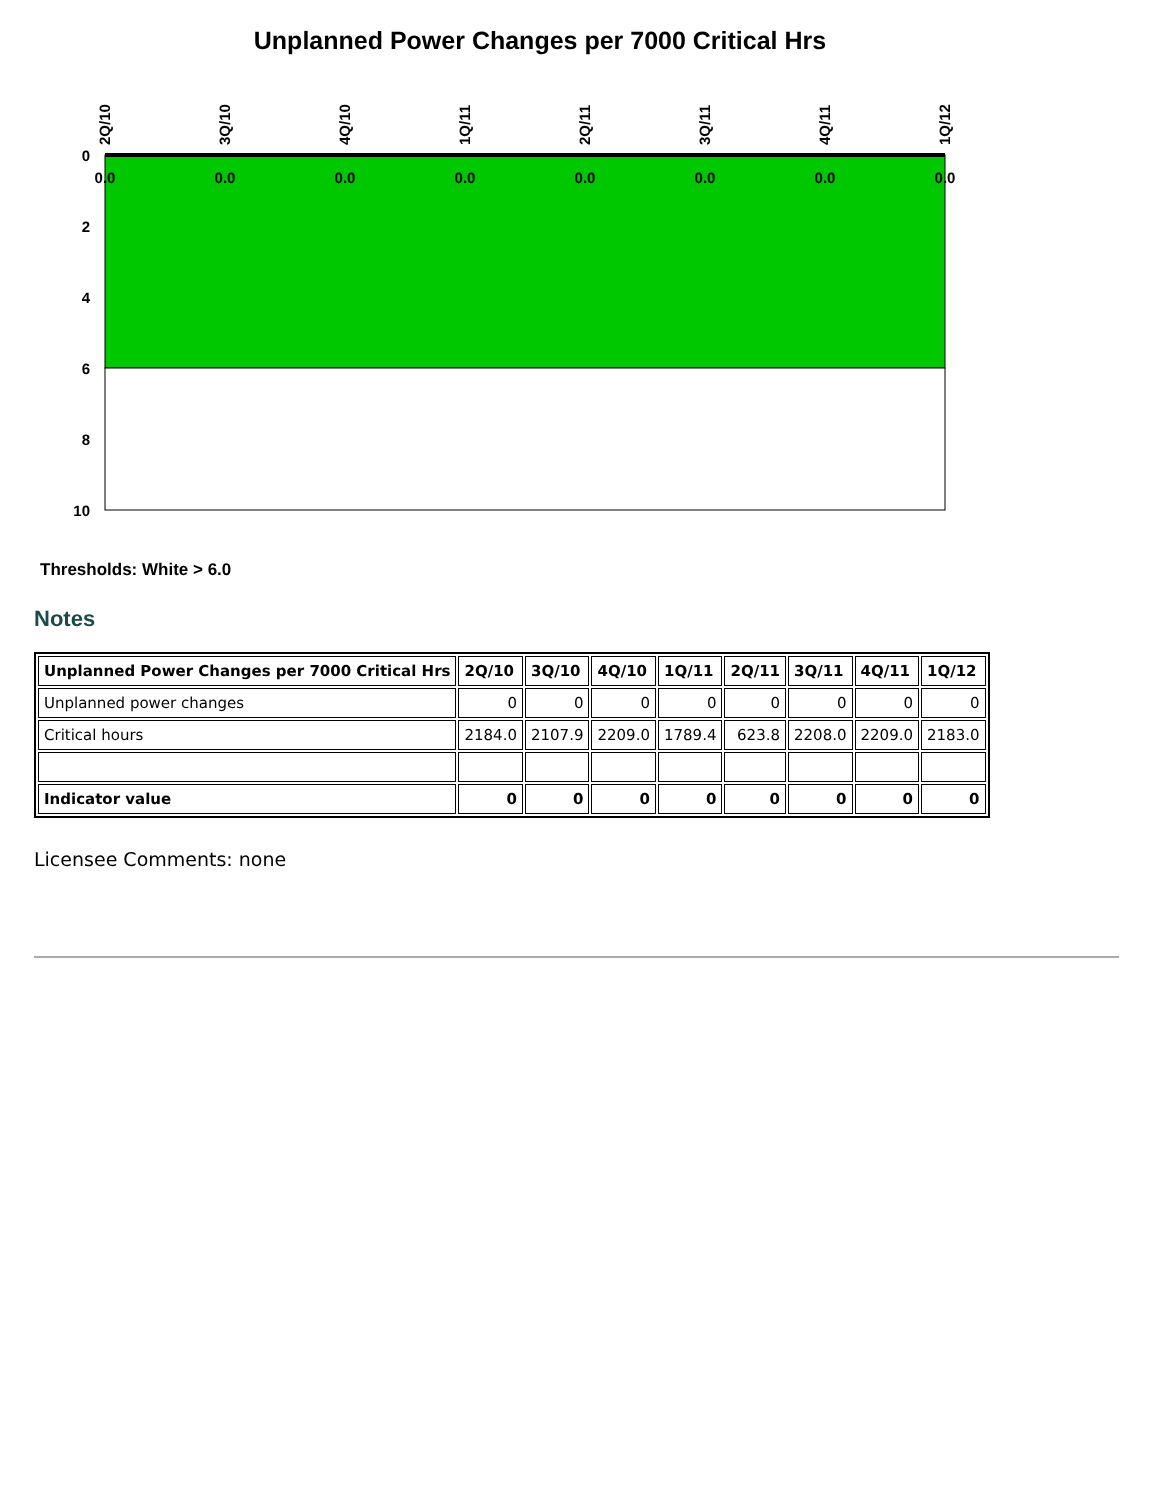Unplanned Power Changes per 7000 Critical Hrs
0
2
4
6
8
10
0.0
0.0
0.0
0.0
0.0
0.0
0.0
0.0
2Q/10
3Q/10
4Q/10
1Q/11
2Q/11
3Q/11
4Q/11
1Q/12
Thresholds: White > 6.0
Notes
| Unplanned Power Changes per 7000 Critical Hrs | 2Q/10 | 3Q/10 | 4Q/10 | 1Q/11 | 2Q/11 | 3Q/11 | 4Q/11 | 1Q/12 |
| --- | --- | --- | --- | --- | --- | --- | --- | --- |
| Unplanned power changes | 0 | 0 | 0 | 0 | 0 | 0 | 0 | 0 |
| Critical hours | 2184.0 | 2107.9 | 2209.0 | 1789.4 | 623.8 | 2208.0 | 2209.0 | 2183.0 |
| Indicator value | 0 | 0 | 0 | 0 | 0 | 0 | 0 | 0 |
Licensee Comments: none